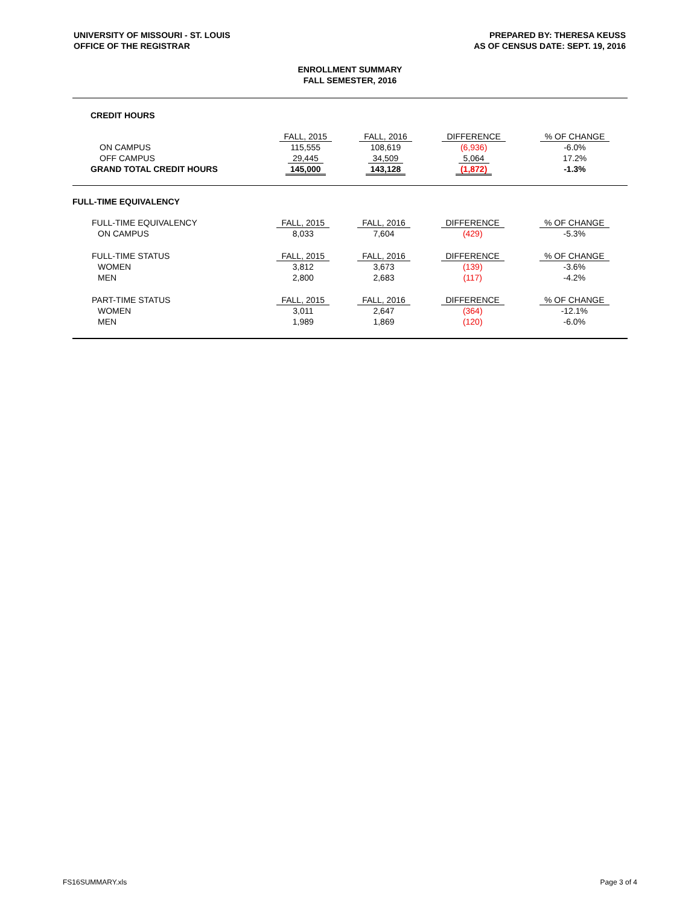UNIVERSITY OF MISSOURI - ST. LOUIS
OFFICE OF THE REGISTRAR
PREPARED BY: THERESA KEUSS
AS OF CENSUS DATE: SEPT. 19, 2016
ENROLLMENT SUMMARY
FALL SEMESTER, 2016
CREDIT HOURS
| | FALL, 2015 | FALL, 2016 | DIFFERENCE | % OF CHANGE |
| ON CAMPUS | 115,555 | 108,619 | (6,936) | -6.0% |
| OFF CAMPUS | 29,445 | 34,509 | 5,064 | 17.2% |
| GRAND TOTAL CREDIT HOURS | 145,000 | 143,128 | (1,872) | -1.3% |
FULL-TIME EQUIVALENCY
| FULL-TIME EQUIVALENCY | FALL, 2015 | FALL, 2016 | DIFFERENCE | % OF CHANGE |
| ON CAMPUS | 8,033 | 7,604 | (429) | -5.3% |
| FULL-TIME STATUS | FALL, 2015 | FALL, 2016 | DIFFERENCE | % OF CHANGE |
| WOMEN | 3,812 | 3,673 | (139) | -3.6% |
| MEN | 2,800 | 2,683 | (117) | -4.2% |
| PART-TIME STATUS | FALL, 2015 | FALL, 2016 | DIFFERENCE | % OF CHANGE |
| WOMEN | 3,011 | 2,647 | (364) | -12.1% |
| MEN | 1,989 | 1,869 | (120) | -6.0% |
FS16SUMMARY.xls Page 3 of 4